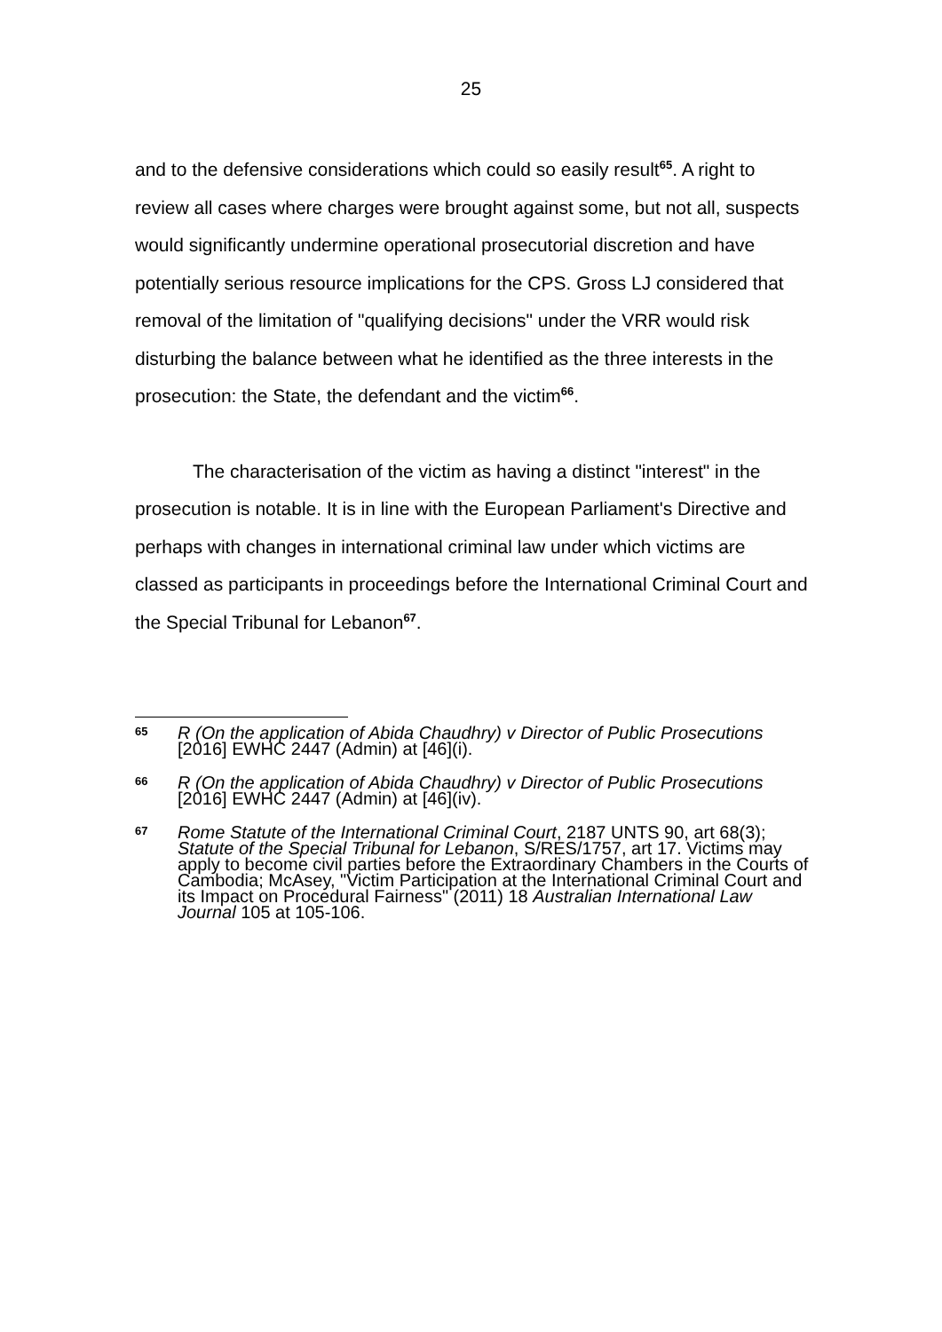25
and to the defensive considerations which could so easily result<sup>65</sup>. A right to review all cases where charges were brought against some, but not all, suspects would significantly undermine operational prosecutorial discretion and have potentially serious resource implications for the CPS. Gross LJ considered that removal of the limitation of "qualifying decisions" under the VRR would risk disturbing the balance between what he identified as the three interests in the prosecution: the State, the defendant and the victim<sup>66</sup>.
The characterisation of the victim as having a distinct "interest" in the prosecution is notable. It is in line with the European Parliament's Directive and perhaps with changes in international criminal law under which victims are classed as participants in proceedings before the International Criminal Court and the Special Tribunal for Lebanon<sup>67</sup>.
65 R (On the application of Abida Chaudhry) v Director of Public Prosecutions [2016] EWHC 2447 (Admin) at [46](i).
66 R (On the application of Abida Chaudhry) v Director of Public Prosecutions [2016] EWHC 2447 (Admin) at [46](iv).
67 Rome Statute of the International Criminal Court, 2187 UNTS 90, art 68(3); Statute of the Special Tribunal for Lebanon, S/RES/1757, art 17. Victims may apply to become civil parties before the Extraordinary Chambers in the Courts of Cambodia; McAsey, "Victim Participation at the International Criminal Court and its Impact on Procedural Fairness" (2011) 18 Australian International Law Journal 105 at 105-106.